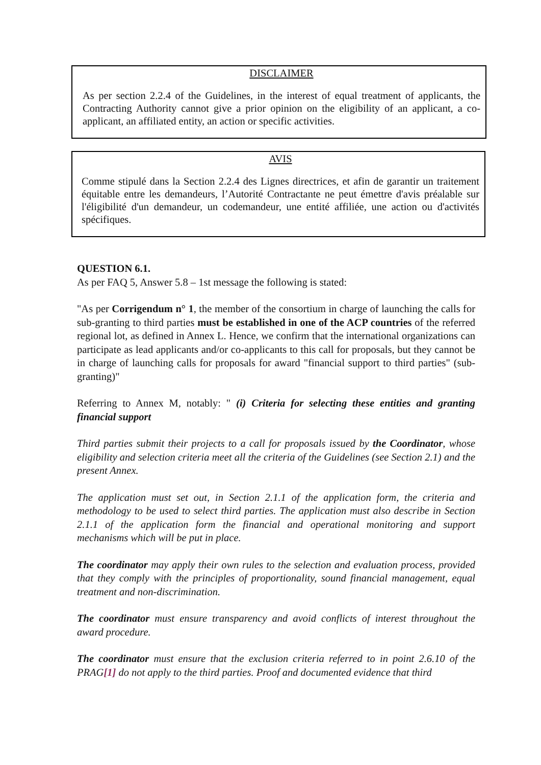DISCLAIMER
As per section 2.2.4 of the Guidelines, in the interest of equal treatment of applicants, the Contracting Authority cannot give a prior opinion on the eligibility of an applicant, a co-applicant, an affiliated entity, an action or specific activities.
AVIS
Comme stipulé dans la Section 2.2.4 des Lignes directrices, et afin de garantir un traitement équitable entre les demandeurs, l’Autorité Contractante ne peut émettre d'avis préalable sur l'éligibilité d'un demandeur, un codemandeur, une entité affiliée, une action ou d'activités spécifiques.
QUESTION 6.1.
As per FAQ 5, Answer 5.8 – 1st message the following is stated:
"As per Corrigendum n° 1, the member of the consortium in charge of launching the calls for sub-granting to third parties must be established in one of the ACP countries of the referred regional lot, as defined in Annex L. Hence, we confirm that the international organizations can participate as lead applicants and/or co-applicants to this call for proposals, but they cannot be in charge of launching calls for proposals for award "financial support to third parties" (sub-granting)"
Referring to Annex M, notably: " (i) Criteria for selecting these entities and granting financial support
Third parties submit their projects to a call for proposals issued by the Coordinator, whose eligibility and selection criteria meet all the criteria of the Guidelines (see Section 2.1) and the present Annex.
The application must set out, in Section 2.1.1 of the application form, the criteria and methodology to be used to select third parties. The application must also describe in Section 2.1.1 of the application form the financial and operational monitoring and support mechanisms which will be put in place.
The coordinator may apply their own rules to the selection and evaluation process, provided that they comply with the principles of proportionality, sound financial management, equal treatment and non-discrimination.
The coordinator must ensure transparency and avoid conflicts of interest throughout the award procedure.
The coordinator must ensure that the exclusion criteria referred to in point 2.6.10 of the PRAG[1] do not apply to the third parties. Proof and documented evidence that third